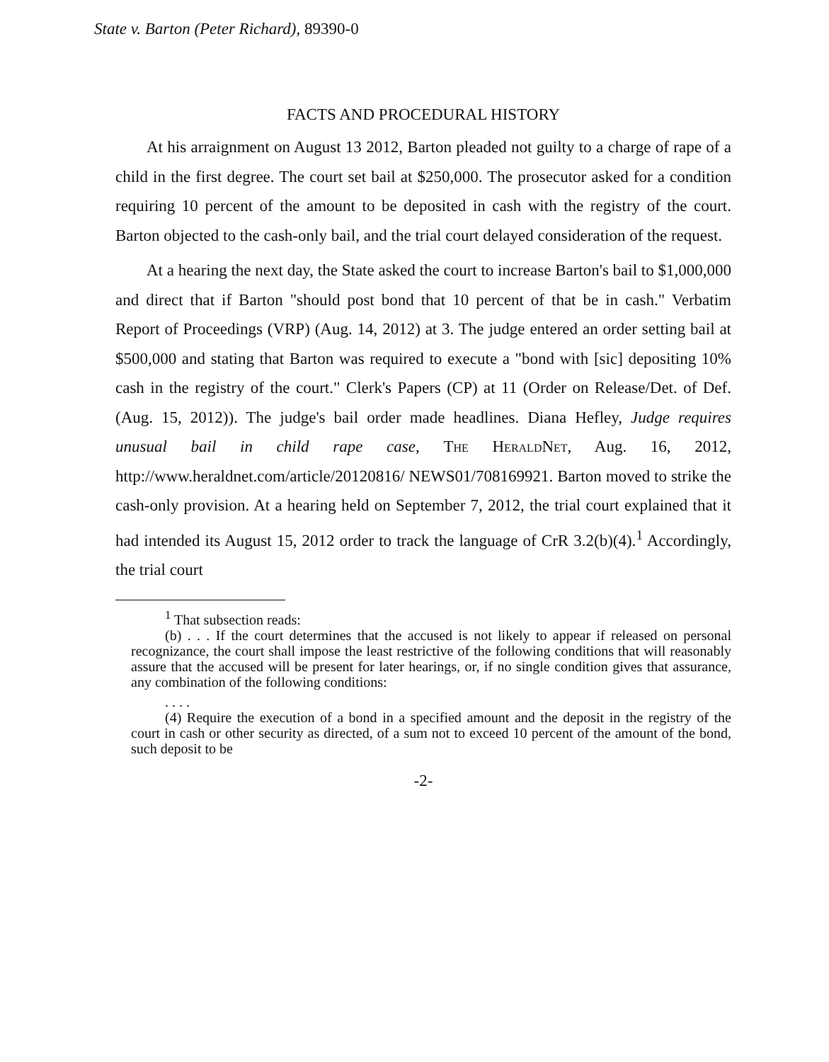State v. Barton (Peter Richard), 89390-0
FACTS AND PROCEDURAL HISTORY
At his arraignment on August 13 2012, Barton pleaded not guilty to a charge of rape of a child in the first degree. The court set bail at $250,000. The prosecutor asked for a condition requiring 10 percent of the amount to be deposited in cash with the registry of the court. Barton objected to the cash-only bail, and the trial court delayed consideration of the request.
At a hearing the next day, the State asked the court to increase Barton's bail to $1,000,000 and direct that if Barton "should post bond that 10 percent of that be in cash." Verbatim Report of Proceedings (VRP) (Aug. 14, 2012) at 3. The judge entered an order setting bail at $500,000 and stating that Barton was required to execute a "bond with [sic] depositing 10% cash in the registry of the court." Clerk's Papers (CP) at 11 (Order on Release/Det. of Def. (Aug. 15, 2012)). The judge's bail order made headlines. Diana Hefley, Judge requires unusual bail in child rape case, The HeraldNet, Aug. 16, 2012, http://www.heraldnet.com/article/20120816/ NEWS01/708169921. Barton moved to strike the cash-only provision. At a hearing held on September 7, 2012, the trial court explained that it had intended its August 15, 2012 order to track the language of CrR 3.2(b)(4).<sup>1</sup> Accordingly, the trial court
<sup>1</sup> That subsection reads:
(b) . . . If the court determines that the accused is not likely to appear if released on personal recognizance, the court shall impose the least restrictive of the following conditions that will reasonably assure that the accused will be present for later hearings, or, if no single condition gives that assurance, any combination of the following conditions:
. . . .
(4) Require the execution of a bond in a specified amount and the deposit in the registry of the court in cash or other security as directed, of a sum not to exceed 10 percent of the amount of the bond, such deposit to be
-2-